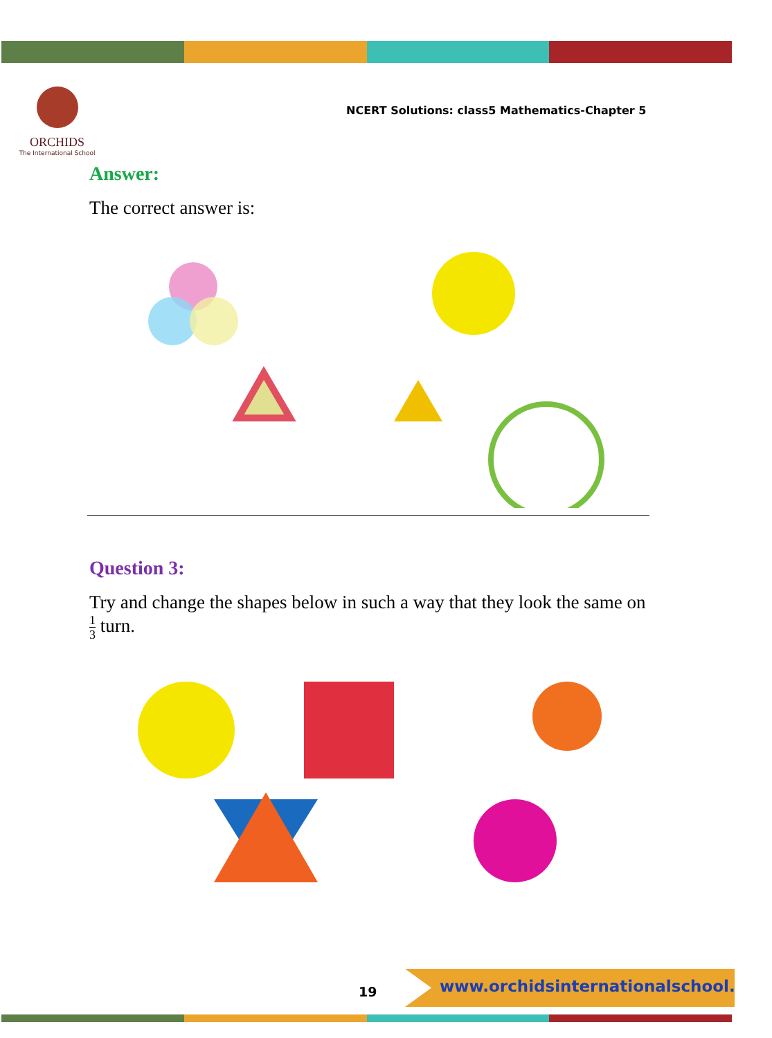ORCHIDS
The International School
NCERT Solutions: class5 Mathematics-Chapter 5
Answer:
The correct answer is:
Question 3:
Try and change the shapes below in such a way that they look the same on 1 3 turn.
19
www.orchidsinternationalschool.com